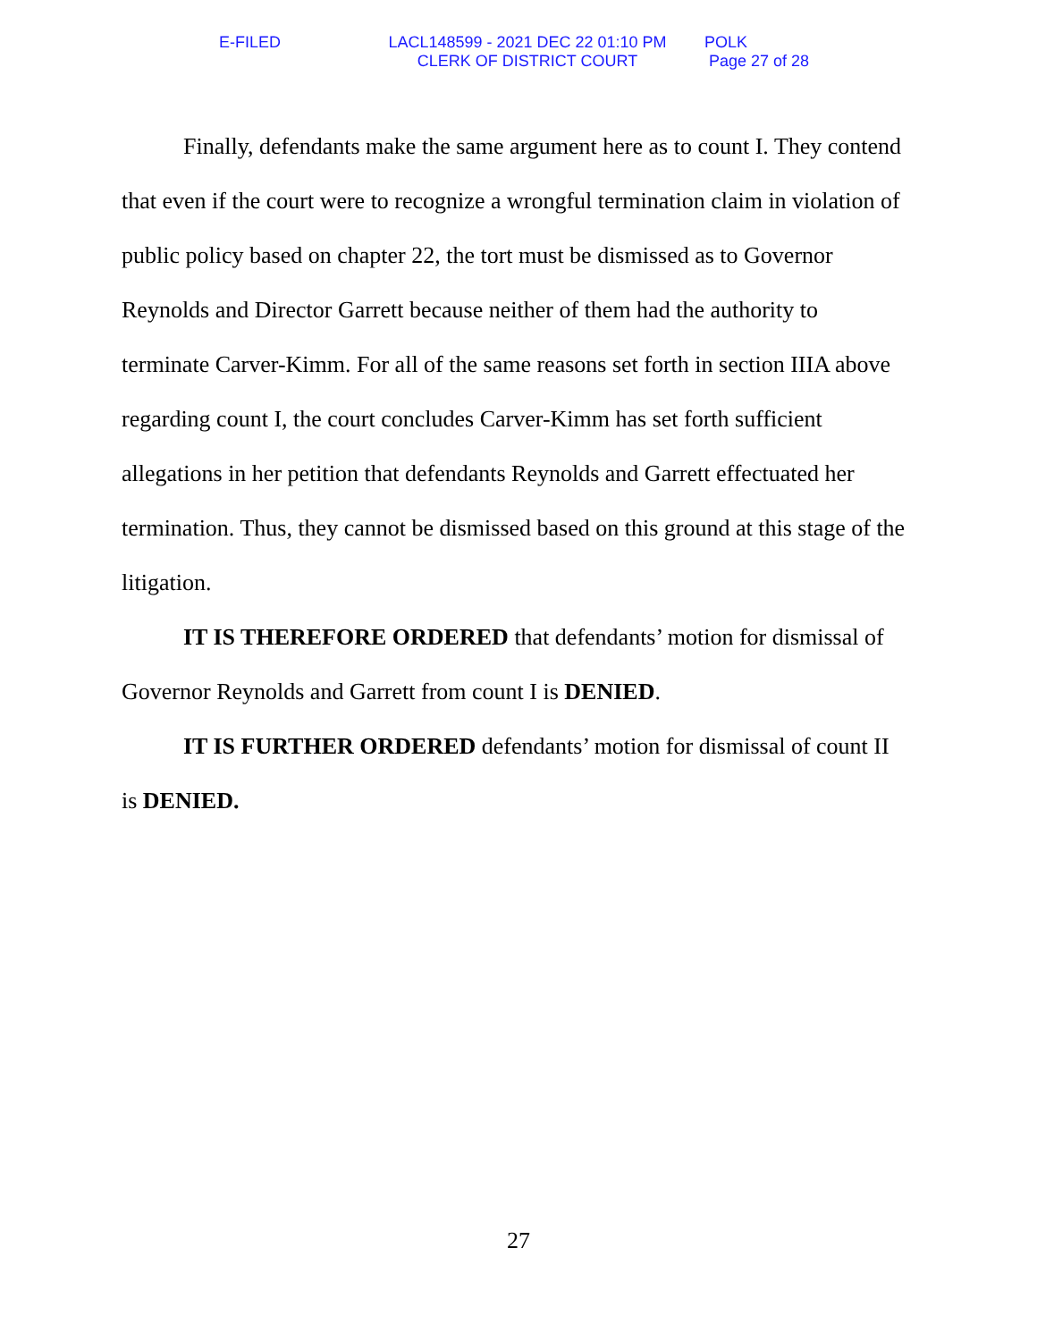E-FILED LACL148599 - 2021 DEC 22 01:10 PM
CLERK OF DISTRICT COURT
POLK
Page 27 of 28
Finally, defendants make the same argument here as to count I. They contend that even if the court were to recognize a wrongful termination claim in violation of public policy based on chapter 22, the tort must be dismissed as to Governor Reynolds and Director Garrett because neither of them had the authority to terminate Carver-Kimm. For all of the same reasons set forth in section IIIA above regarding count I, the court concludes Carver-Kimm has set forth sufficient allegations in her petition that defendants Reynolds and Garrett effectuated her termination. Thus, they cannot be dismissed based on this ground at this stage of the litigation.
IT IS THEREFORE ORDERED that defendants’ motion for dismissal of Governor Reynolds and Garrett from count I is DENIED.
IT IS FURTHER ORDERED defendants’ motion for dismissal of count II is DENIED.
27